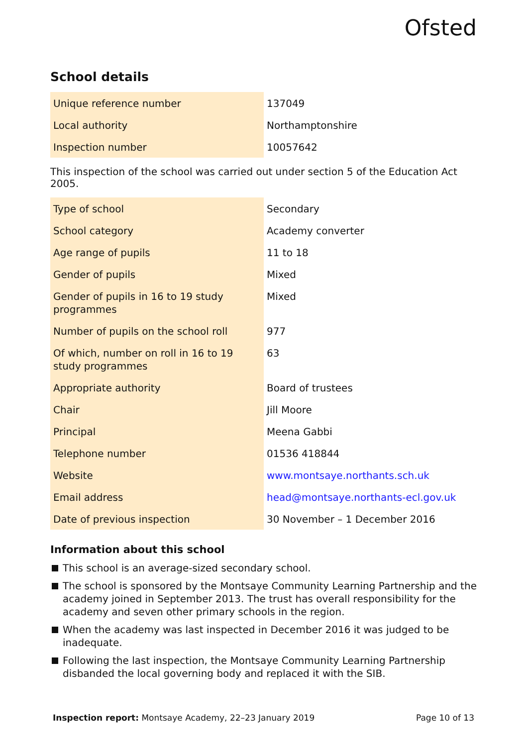Ofsted
School details
| Unique reference number | 137049 |
| Local authority | Northamptonshire |
| Inspection number | 10057642 |
This inspection of the school was carried out under section 5 of the Education Act 2005.
| Type of school | Secondary |
| School category | Academy converter |
| Age range of pupils | 11 to 18 |
| Gender of pupils | Mixed |
| Gender of pupils in 16 to 19 study programmes | Mixed |
| Number of pupils on the school roll | 977 |
| Of which, number on roll in 16 to 19 study programmes | 63 |
| Appropriate authority | Board of trustees |
| Chair | Jill Moore |
| Principal | Meena Gabbi |
| Telephone number | 01536 418844 |
| Website | www.montsaye.northants.sch.uk |
| Email address | head@montsaye.northants-ecl.gov.uk |
| Date of previous inspection | 30 November – 1 December 2016 |
Information about this school
This school is an average-sized secondary school.
The school is sponsored by the Montsaye Community Learning Partnership and the academy joined in September 2013. The trust has overall responsibility for the academy and seven other primary schools in the region.
When the academy was last inspected in December 2016 it was judged to be inadequate.
Following the last inspection, the Montsaye Community Learning Partnership disbanded the local governing body and replaced it with the SIB.
Inspection report: Montsaye Academy, 22–23 January 2019
Page 10 of 13